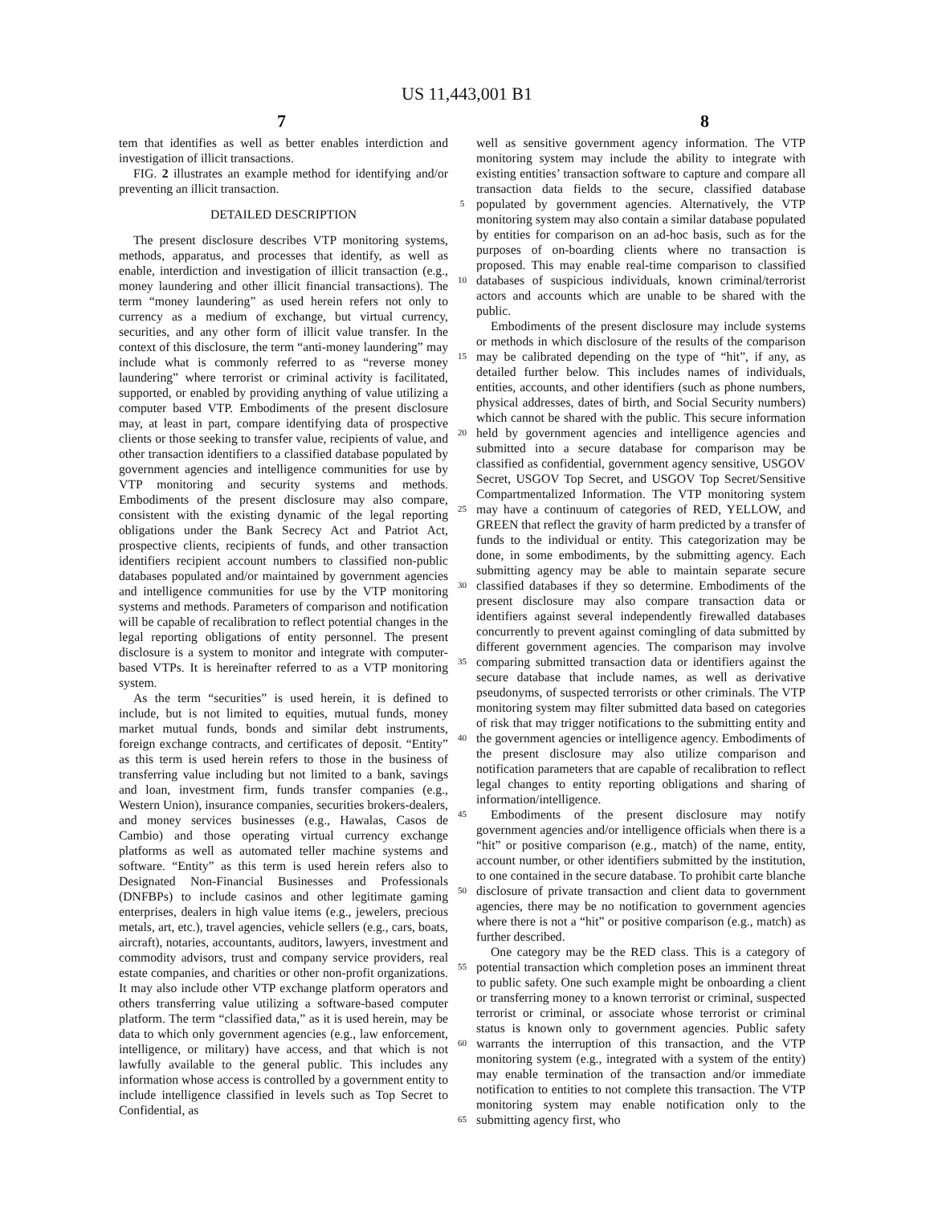US 11,443,001 B1
7 8
tem that identifies as well as better enables interdiction and investigation of illicit transactions.
FIG. 2 illustrates an example method for identifying and/or preventing an illicit transaction.
DETAILED DESCRIPTION
The present disclosure describes VTP monitoring systems, methods, apparatus, and processes that identify, as well as enable, interdiction and investigation of illicit transaction (e.g., money laundering and other illicit financial transactions). The term “money laundering” as used herein refers not only to currency as a medium of exchange, but virtual currency, securities, and any other form of illicit value transfer. In the context of this disclosure, the term “anti-money laundering” may include what is commonly referred to as “reverse money laundering” where terrorist or criminal activity is facilitated, supported, or enabled by providing anything of value utilizing a computer based VTP. Embodiments of the present disclosure may, at least in part, compare identifying data of prospective clients or those seeking to transfer value, recipients of value, and other transaction identifiers to a classified database populated by government agencies and intelligence communities for use by VTP monitoring and security systems and methods. Embodiments of the present disclosure may also compare, consistent with the existing dynamic of the legal reporting obligations under the Bank Secrecy Act and Patriot Act, prospective clients, recipients of funds, and other transaction identifiers recipient account numbers to classified non-public databases populated and/or maintained by government agencies and intelligence communities for use by the VTP monitoring systems and methods. Parameters of comparison and notification will be capable of recalibration to reflect potential changes in the legal reporting obligations of entity personnel. The present disclosure is a system to monitor and integrate with computer-based VTPs. It is hereinafter referred to as a VTP monitoring system.
As the term “securities” is used herein, it is defined to include, but is not limited to equities, mutual funds, money market mutual funds, bonds and similar debt instruments, foreign exchange contracts, and certificates of deposit. “Entity” as this term is used herein refers to those in the business of transferring value including but not limited to a bank, savings and loan, investment firm, funds transfer companies (e.g., Western Union), insurance companies, securities brokers-dealers, and money services businesses (e.g., Hawalas, Casos de Cambio) and those operating virtual currency exchange platforms as well as automated teller machine systems and software. “Entity” as this term is used herein refers also to Designated Non-Financial Businesses and Professionals (DNFBPs) to include casinos and other legitimate gaming enterprises, dealers in high value items (e.g., jewelers, precious metals, art, etc.), travel agencies, vehicle sellers (e.g., cars, boats, aircraft), notaries, accountants, auditors, lawyers, investment and commodity advisors, trust and company service providers, real estate companies, and charities or other non-profit organizations. It may also include other VTP exchange platform operators and others transferring value utilizing a software-based computer platform. The term “classified data,” as it is used herein, may be data to which only government agencies (e.g., law enforcement, intelligence, or military) have access, and that which is not lawfully available to the general public. This includes any information whose access is controlled by a government entity to include intelligence classified in levels such as Top Secret to Confidential, as
5
10
15
20
25
30
35
40
45
50
55
60
65
well as sensitive government agency information. The VTP monitoring system may include the ability to integrate with existing entities’ transaction software to capture and compare all transaction data fields to the secure, classified database populated by government agencies. Alternatively, the VTP monitoring system may also contain a similar database populated by entities for comparison on an ad-hoc basis, such as for the purposes of on-boarding clients where no transaction is proposed. This may enable real-time comparison to classified databases of suspicious individuals, known criminal/terrorist actors and accounts which are unable to be shared with the public.
Embodiments of the present disclosure may include systems or methods in which disclosure of the results of the comparison may be calibrated depending on the type of “hit”, if any, as detailed further below. This includes names of individuals, entities, accounts, and other identifiers (such as phone numbers, physical addresses, dates of birth, and Social Security numbers) which cannot be shared with the public. This secure information held by government agencies and intelligence agencies and submitted into a secure database for comparison may be classified as confidential, government agency sensitive, USGOV Secret, USGOV Top Secret, and USGOV Top Secret/Sensitive Compartmentalized Information. The VTP monitoring system may have a continuum of categories of RED, YELLOW, and GREEN that reflect the gravity of harm predicted by a transfer of funds to the individual or entity. This categorization may be done, in some embodiments, by the submitting agency. Each submitting agency may be able to maintain separate secure classified databases if they so determine. Embodiments of the present disclosure may also compare transaction data or identifiers against several independently firewalled databases concurrently to prevent against comingling of data submitted by different government agencies. The comparison may involve comparing submitted transaction data or identifiers against the secure database that include names, as well as derivative pseudonyms, of suspected terrorists or other criminals. The VTP monitoring system may filter submitted data based on categories of risk that may trigger notifications to the submitting entity and the government agencies or intelligence agency. Embodiments of the present disclosure may also utilize comparison and notification parameters that are capable of recalibration to reflect legal changes to entity reporting obligations and sharing of information/intelligence.
Embodiments of the present disclosure may notify government agencies and/or intelligence officials when there is a “hit” or positive comparison (e.g., match) of the name, entity, account number, or other identifiers submitted by the institution, to one contained in the secure database. To prohibit carte blanche disclosure of private transaction and client data to government agencies, there may be no notification to government agencies where there is not a “hit” or positive comparison (e.g., match) as further described.
One category may be the RED class. This is a category of potential transaction which completion poses an imminent threat to public safety. One such example might be onboarding a client or transferring money to a known terrorist or criminal, suspected terrorist or criminal, or associate whose terrorist or criminal status is known only to government agencies. Public safety warrants the interruption of this transaction, and the VTP monitoring system (e.g., integrated with a system of the entity) may enable termination of the transaction and/or immediate notification to entities to not complete this transaction. The VTP monitoring system may enable notification only to the submitting agency first, who